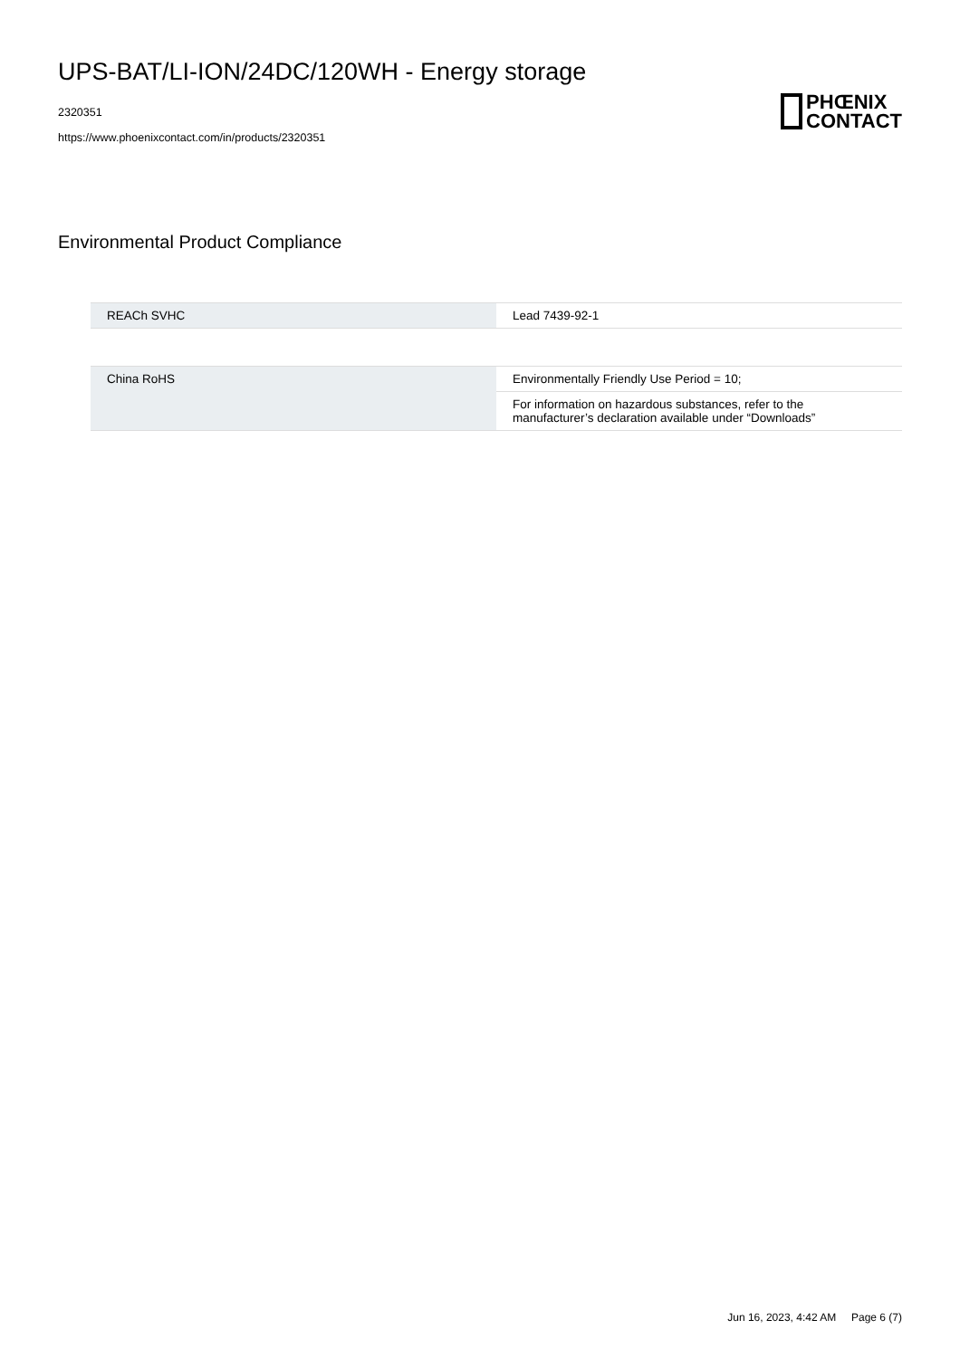UPS-BAT/LI-ION/24DC/120WH - Energy storage
2320351
https://www.phoenixcontact.com/in/products/2320351
PHŒNIX
CONTACT
Environmental Product Compliance
| REACh SVHC | Lead 7439-92-1 |
| China RoHS | Environmentally Friendly Use Period = 10; |
| | For information on hazardous substances, refer to the manufacturer’s declaration available under “Downloads” |
Jun 16, 2023, 4:42 AM Page 6 (7)